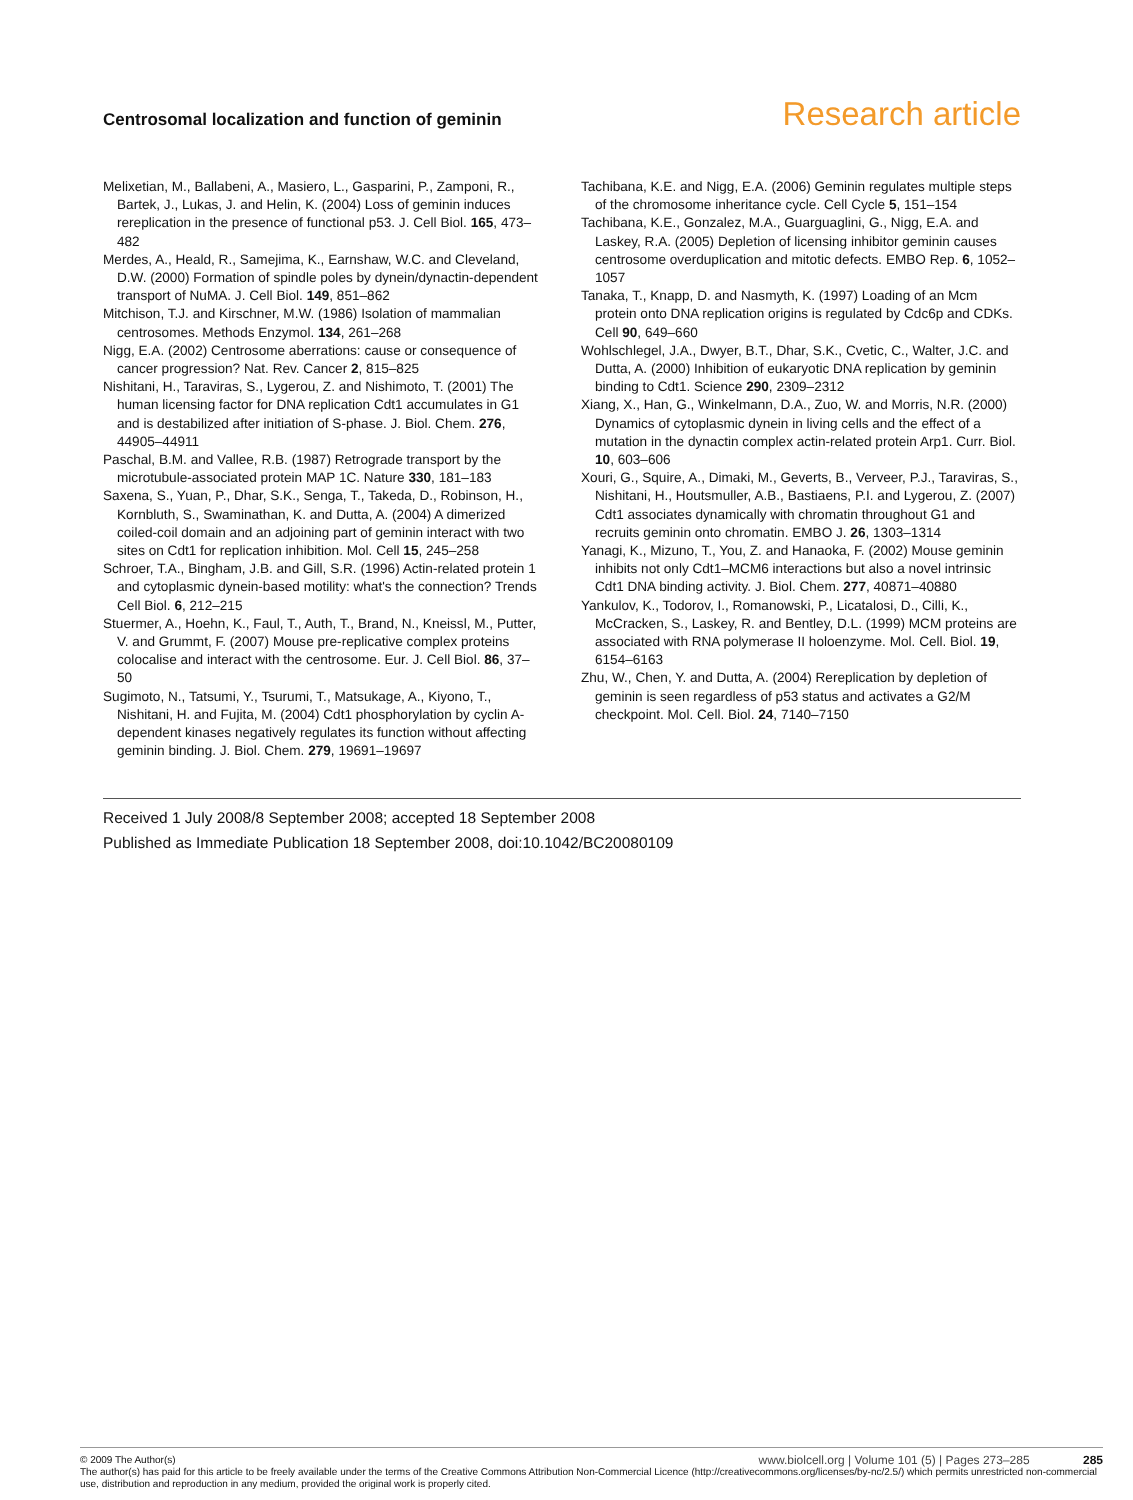Centrosomal localization and function of geminin
Research article
Melixetian, M., Ballabeni, A., Masiero, L., Gasparini, P., Zamponi, R., Bartek, J., Lukas, J. and Helin, K. (2004) Loss of geminin induces rereplication in the presence of functional p53. J. Cell Biol. 165, 473–482
Merdes, A., Heald, R., Samejima, K., Earnshaw, W.C. and Cleveland, D.W. (2000) Formation of spindle poles by dynein/dynactin-dependent transport of NuMA. J. Cell Biol. 149, 851–862
Mitchison, T.J. and Kirschner, M.W. (1986) Isolation of mammalian centrosomes. Methods Enzymol. 134, 261–268
Nigg, E.A. (2002) Centrosome aberrations: cause or consequence of cancer progression? Nat. Rev. Cancer 2, 815–825
Nishitani, H., Taraviras, S., Lygerou, Z. and Nishimoto, T. (2001) The human licensing factor for DNA replication Cdt1 accumulates in G1 and is destabilized after initiation of S-phase. J. Biol. Chem. 276, 44905–44911
Paschal, B.M. and Vallee, R.B. (1987) Retrograde transport by the microtubule-associated protein MAP 1C. Nature 330, 181–183
Saxena, S., Yuan, P., Dhar, S.K., Senga, T., Takeda, D., Robinson, H., Kornbluth, S., Swaminathan, K. and Dutta, A. (2004) A dimerized coiled-coil domain and an adjoining part of geminin interact with two sites on Cdt1 for replication inhibition. Mol. Cell 15, 245–258
Schroer, T.A., Bingham, J.B. and Gill, S.R. (1996) Actin-related protein 1 and cytoplasmic dynein-based motility: what's the connection? Trends Cell Biol. 6, 212–215
Stuermer, A., Hoehn, K., Faul, T., Auth, T., Brand, N., Kneissl, M., Putter, V. and Grummt, F. (2007) Mouse pre-replicative complex proteins colocalise and interact with the centrosome. Eur. J. Cell Biol. 86, 37–50
Sugimoto, N., Tatsumi, Y., Tsurumi, T., Matsukage, A., Kiyono, T., Nishitani, H. and Fujita, M. (2004) Cdt1 phosphorylation by cyclin A-dependent kinases negatively regulates its function without affecting geminin binding. J. Biol. Chem. 279, 19691–19697
Tachibana, K.E. and Nigg, E.A. (2006) Geminin regulates multiple steps of the chromosome inheritance cycle. Cell Cycle 5, 151–154
Tachibana, K.E., Gonzalez, M.A., Guarguaglini, G., Nigg, E.A. and Laskey, R.A. (2005) Depletion of licensing inhibitor geminin causes centrosome overduplication and mitotic defects. EMBO Rep. 6, 1052–1057
Tanaka, T., Knapp, D. and Nasmyth, K. (1997) Loading of an Mcm protein onto DNA replication origins is regulated by Cdc6p and CDKs. Cell 90, 649–660
Wohlschlegel, J.A., Dwyer, B.T., Dhar, S.K., Cvetic, C., Walter, J.C. and Dutta, A. (2000) Inhibition of eukaryotic DNA replication by geminin binding to Cdt1. Science 290, 2309–2312
Xiang, X., Han, G., Winkelmann, D.A., Zuo, W. and Morris, N.R. (2000) Dynamics of cytoplasmic dynein in living cells and the effect of a mutation in the dynactin complex actin-related protein Arp1. Curr. Biol. 10, 603–606
Xouri, G., Squire, A., Dimaki, M., Geverts, B., Verveer, P.J., Taraviras, S., Nishitani, H., Houtsmuller, A.B., Bastiaens, P.I. and Lygerou, Z. (2007) Cdt1 associates dynamically with chromatin throughout G1 and recruits geminin onto chromatin. EMBO J. 26, 1303–1314
Yanagi, K., Mizuno, T., You, Z. and Hanaoka, F. (2002) Mouse geminin inhibits not only Cdt1–MCM6 interactions but also a novel intrinsic Cdt1 DNA binding activity. J. Biol. Chem. 277, 40871–40880
Yankulov, K., Todorov, I., Romanowski, P., Licatalosi, D., Cilli, K., McCracken, S., Laskey, R. and Bentley, D.L. (1999) MCM proteins are associated with RNA polymerase II holoenzyme. Mol. Cell. Biol. 19, 6154–6163
Zhu, W., Chen, Y. and Dutta, A. (2004) Rereplication by depletion of geminin is seen regardless of p53 status and activates a G2/M checkpoint. Mol. Cell. Biol. 24, 7140–7150
Received 1 July 2008/8 September 2008; accepted 18 September 2008
Published as Immediate Publication 18 September 2008, doi:10.1042/BC20080109
© 2009 The Author(s) www.biolcell.org | Volume 101 (5) | Pages 273–285 285
The author(s) has paid for this article to be freely available under the terms of the Creative Commons Attribution Non-Commercial Licence (http://creativecommons.org/licenses/by-nc/2.5/) which permits unrestricted non-commercial use, distribution and reproduction in any medium, provided the original work is properly cited.